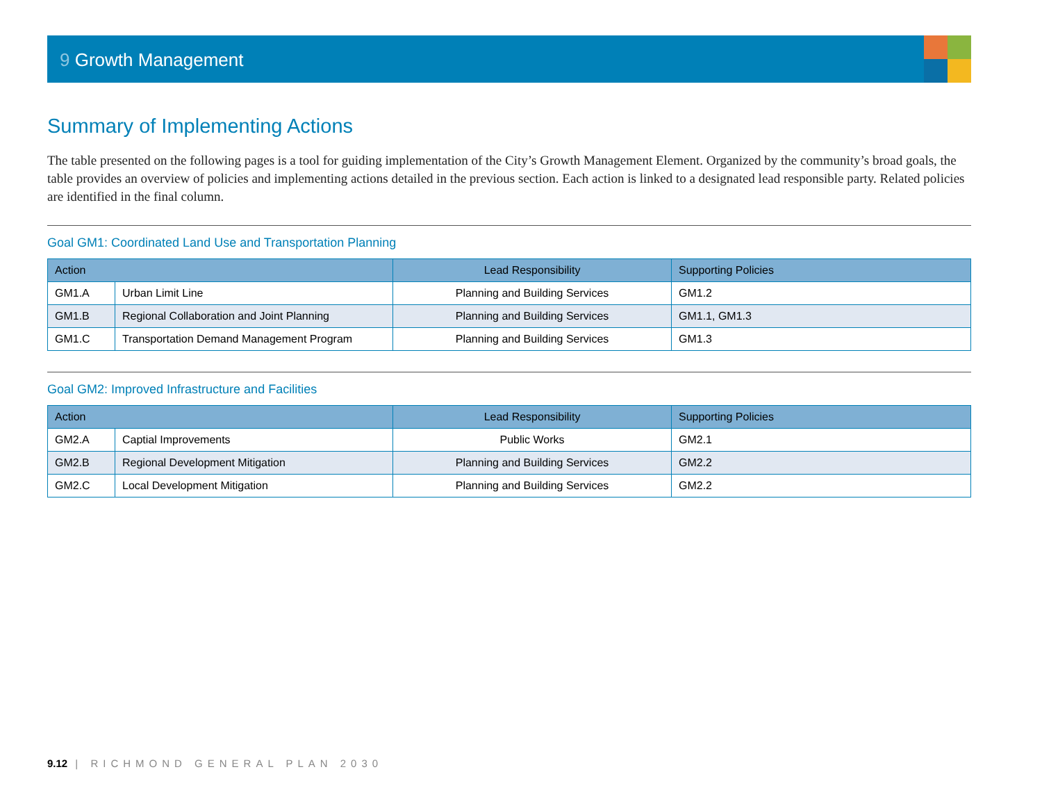9 Growth Management
Summary of Implementing Actions
The table presented on the following pages is a tool for guiding implementation of the City’s Growth Management Element. Organized by the community’s broad goals, the table provides an overview of policies and implementing actions detailed in the previous section. Each action is linked to a designated lead responsible party. Related policies are identified in the final column.
Goal GM1: Coordinated Land Use and Transportation Planning
| Action | | Lead Responsibility | Supporting Policies |
| --- | --- | --- | --- |
| GM1.A | Urban Limit Line | Planning and Building Services | GM1.2 |
| GM1.B | Regional Collaboration and Joint Planning | Planning and Building Services | GM1.1, GM1.3 |
| GM1.C | Transportation Demand Management Program | Planning and Building Services | GM1.3 |
Goal GM2: Improved Infrastructure and Facilities
| Action | | Lead Responsibility | Supporting Policies |
| --- | --- | --- | --- |
| GM2.A | Captial Improvements | Public Works | GM2.1 |
| GM2.B | Regional Development Mitigation | Planning and Building Services | GM2.2 |
| GM2.C | Local Development Mitigation | Planning and Building Services | GM2.2 |
9.12 | RICHMOND GENERAL PLAN 2030